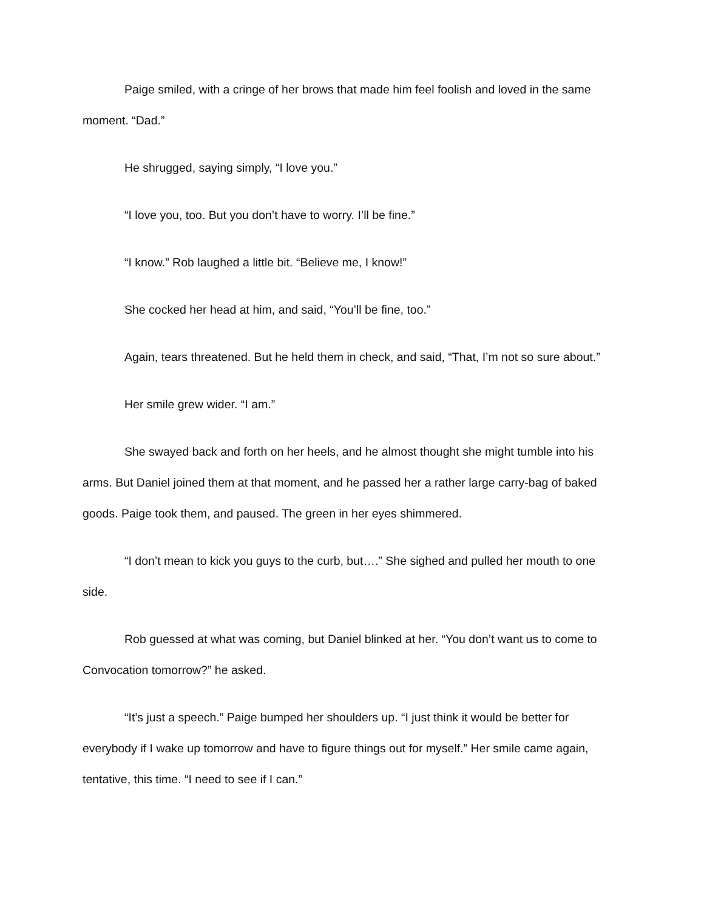Paige smiled, with a cringe of her brows that made him feel foolish and loved in the same moment. “Dad.”
He shrugged, saying simply, “I love you.”
“I love you, too. But you don’t have to worry. I’ll be fine.”
“I know.” Rob laughed a little bit. “Believe me, I know!”
She cocked her head at him, and said, “You’ll be fine, too.”
Again, tears threatened. But he held them in check, and said, “That, I’m not so sure about.”
Her smile grew wider. “I am.”
She swayed back and forth on her heels, and he almost thought she might tumble into his arms. But Daniel joined them at that moment, and he passed her a rather large carry-bag of baked goods. Paige took them, and paused. The green in her eyes shimmered.
“I don’t mean to kick you guys to the curb, but….” She sighed and pulled her mouth to one side.
Rob guessed at what was coming, but Daniel blinked at her. “You don’t want us to come to Convocation tomorrow?” he asked.
“It’s just a speech.” Paige bumped her shoulders up. “I just think it would be better for everybody if I wake up tomorrow and have to figure things out for myself.” Her smile came again, tentative, this time. “I need to see if I can.”